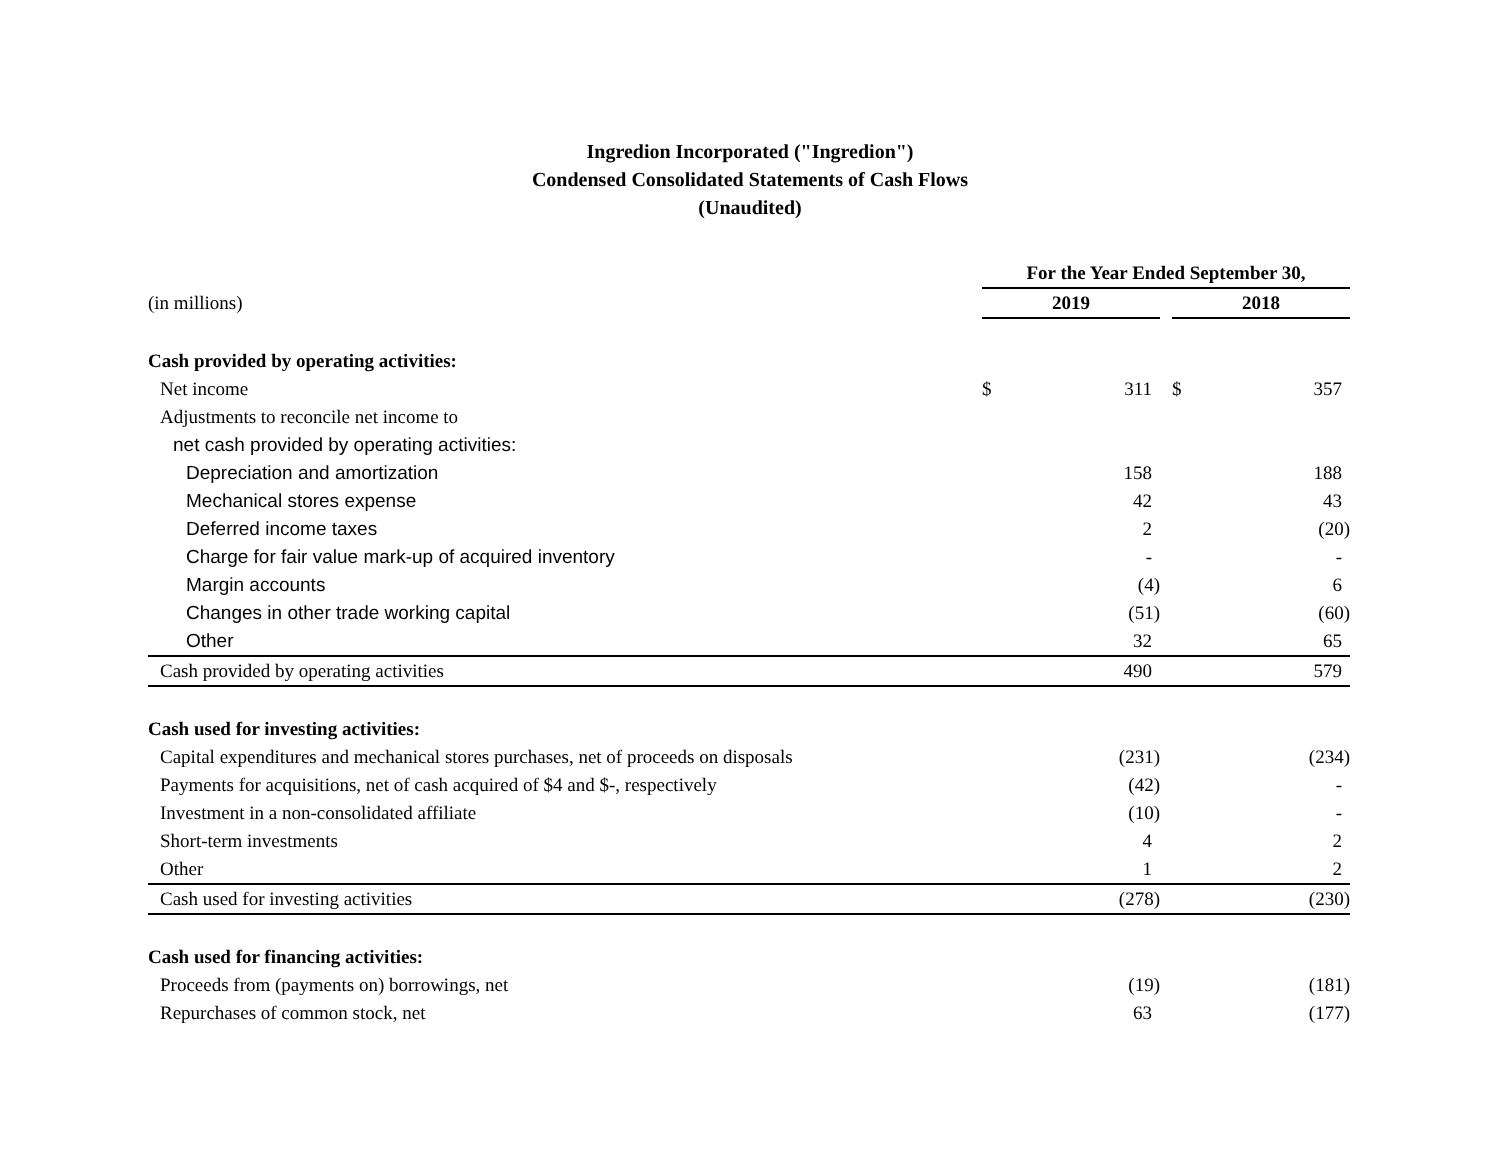Ingredion Incorporated ("Ingredion")
Condensed Consolidated Statements of Cash Flows
(Unaudited)
| | For the Year Ended September 30, | | | | |
| (in millions) | 2019 | | | 2018 | |
| Cash provided by operating activities: | | | | | |
| Net income | $ | 311 | | $ | 357 |
| Adjustments to reconcile net income to | | | | | |
| net cash provided by operating activities: | | | | | |
| Depreciation and amortization | | 158 | | | 188 |
| Mechanical stores expense | | 42 | | | 43 |
| Deferred income taxes | | 2 | | | (20) |
| Charge for fair value mark-up of acquired inventory | | - | | | - |
| Margin accounts | | (4) | | | 6 |
| Changes in other trade working capital | | (51) | | | (60) |
| Other | | 32 | | | 65 |
| Cash provided by operating activities | | 490 | | | 579 |
| Cash used for investing activities: | | | | | |
| Capital expenditures and mechanical stores purchases, net of proceeds on disposals | | (231) | | | (234) |
| Payments for acquisitions, net of cash acquired of $4 and $-, respectively | | (42) | | | - |
| Investment in a non-consolidated affiliate | | (10) | | | - |
| Short-term investments | | 4 | | | 2 |
| Other | | 1 | | | 2 |
| Cash used for investing activities | | (278) | | | (230) |
| Cash used for financing activities: | | | | | |
| Proceeds from (payments on) borrowings, net | | (19) | | | (181) |
| Repurchases of common stock, net | | 63 | | | (177) |